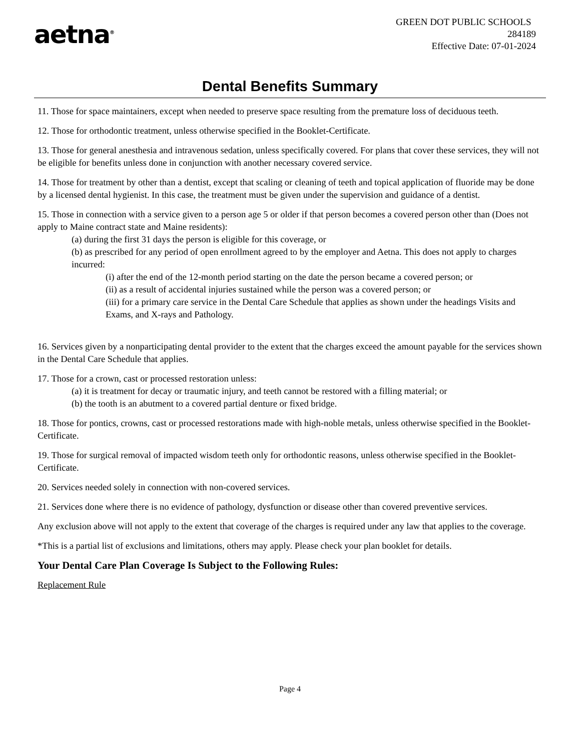aetna<sup>®</sup>
GREEN DOT PUBLIC SCHOOLS
284189
Effective Date: 07-01-2024
Dental Benefits Summary
11. Those for space maintainers, except when needed to preserve space resulting from the premature loss of deciduous teeth.
12. Those for orthodontic treatment, unless otherwise specified in the Booklet-Certificate.
13. Those for general anesthesia and intravenous sedation, unless specifically covered. For plans that cover these services, they will not be eligible for benefits unless done in conjunction with another necessary covered service.
14. Those for treatment by other than a dentist, except that scaling or cleaning of teeth and topical application of fluoride may be done by a licensed dental hygienist. In this case, the treatment must be given under the supervision and guidance of a dentist.
15. Those in connection with a service given to a person age 5 or older if that person becomes a covered person other than (Does not apply to Maine contract state and Maine residents):
(a) during the first 31 days the person is eligible for this coverage, or
(b) as prescribed for any period of open enrollment agreed to by the employer and Aetna. This does not apply to charges incurred:
(i) after the end of the 12-month period starting on the date the person became a covered person; or
(ii) as a result of accidental injuries sustained while the person was a covered person; or
(iii) for a primary care service in the Dental Care Schedule that applies as shown under the headings Visits and Exams, and X-rays and Pathology.
16. Services given by a nonparticipating dental provider to the extent that the charges exceed the amount payable for the services shown in the Dental Care Schedule that applies.
17. Those for a crown, cast or processed restoration unless:
(a) it is treatment for decay or traumatic injury, and teeth cannot be restored with a filling material; or
(b) the tooth is an abutment to a covered partial denture or fixed bridge.
18. Those for pontics, crowns, cast or processed restorations made with high-noble metals, unless otherwise specified in the Booklet-Certificate.
19. Those for surgical removal of impacted wisdom teeth only for orthodontic reasons, unless otherwise specified in the Booklet-Certificate.
20. Services needed solely in connection with non-covered services.
21. Services done where there is no evidence of pathology, dysfunction or disease other than covered preventive services.
Any exclusion above will not apply to the extent that coverage of the charges is required under any law that applies to the coverage.
*This is a partial list of exclusions and limitations, others may apply. Please check your plan booklet for details.
Your Dental Care Plan Coverage Is Subject to the Following Rules:
Replacement Rule
Page 4